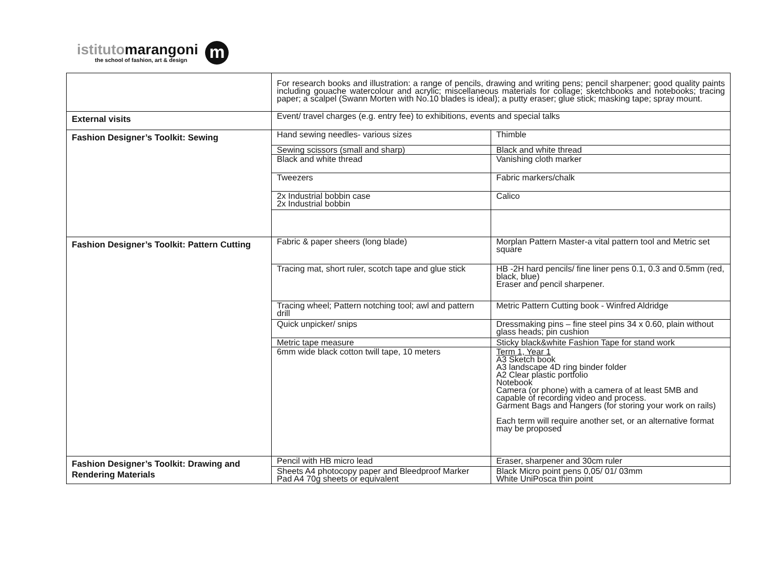istitutomarangoni
the school of fashion, art & design
m
| | For research books and illustration: a range of pencils, drawing and writing pens; pencil sharpener; good quality paints including gouache watercolour and acrylic; miscellaneous materials for collage; sketchbooks and notebooks; tracing paper; a scalpel (Swann Morten with No.10 blades is ideal); a putty eraser; glue stick; masking tape; spray mount. | |
| External visits | Event/ travel charges (e.g. entry fee) to exhibitions, events and special talks | |
| Fashion Designer’s Toolkit: Sewing | Hand sewing needles- various sizes | Thimble |
| | Sewing scissors (small and sharp) | Black and white thread |
| | Black and white thread | Vanishing cloth marker |
| | Tweezers | Fabric markers/chalk |
| | 2x Industrial bobbin case 2x Industrial bobbin | Calico |
| Fashion Designer’s Toolkit: Pattern Cutting | Fabric & paper sheers (long blade) | Morplan Pattern Master-a vital pattern tool and Metric set square |
| | Tracing mat, short ruler, scotch tape and glue stick | HB -2H hard pencils/ fine liner pens 0.1, 0.3 and 0.5mm (red, black, blue) Eraser and pencil sharpener. |
| | Tracing wheel; Pattern notching tool; awl and pattern drill | Metric Pattern Cutting book - Winfred Aldridge |
| | Quick unpicker/ snips | Dressmaking pins – fine steel pins 34 x 0.60, plain without glass heads; pin cushion |
| | Metric tape measure | Sticky black&white Fashion Tape for stand work |
| | 6mm wide black cotton twill tape, 10 meters | Term 1, Year 1 A3 Sketch book A3 landscape 4D ring binder folder A2 Clear plastic portfolio Notebook Camera (or phone) with a camera of at least 5MB and capable of recording video and process. Garment Bags and Hangers (for storing your work on rails) Each term will require another set, or an alternative format may be proposed |
| Fashion Designer’s Toolkit: Drawing and Rendering Materials | Pencil with HB micro lead | Eraser, sharpener and 30cm ruler |
| | Sheets A4 photocopy paper and Bleedproof Marker Pad A4 70g sheets or equivalent | Black Micro point pens 0,05/ 01/ 03mm White UniPosca thin point |